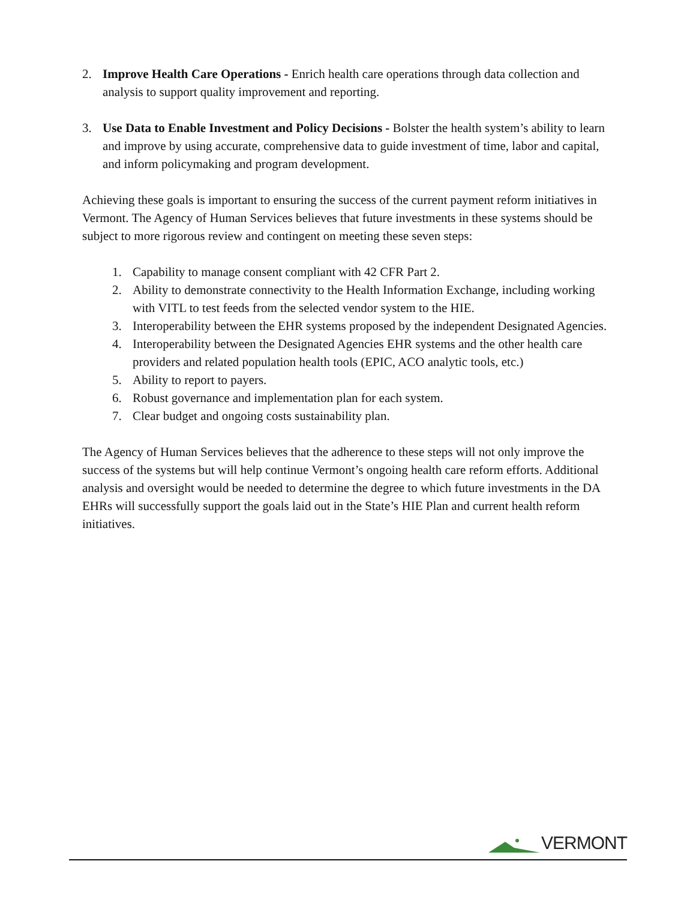2. Improve Health Care Operations - Enrich health care operations through data collection and analysis to support quality improvement and reporting.
3. Use Data to Enable Investment and Policy Decisions - Bolster the health system’s ability to learn and improve by using accurate, comprehensive data to guide investment of time, labor and capital, and inform policymaking and program development.
Achieving these goals is important to ensuring the success of the current payment reform initiatives in Vermont. The Agency of Human Services believes that future investments in these systems should be subject to more rigorous review and contingent on meeting these seven steps:
1. Capability to manage consent compliant with 42 CFR Part 2.
2. Ability to demonstrate connectivity to the Health Information Exchange, including working with VITL to test feeds from the selected vendor system to the HIE.
3. Interoperability between the EHR systems proposed by the independent Designated Agencies.
4. Interoperability between the Designated Agencies EHR systems and the other health care providers and related population health tools (EPIC, ACO analytic tools, etc.)
5. Ability to report to payers.
6. Robust governance and implementation plan for each system.
7. Clear budget and ongoing costs sustainability plan.
The Agency of Human Services believes that the adherence to these steps will not only improve the success of the systems but will help continue Vermont’s ongoing health care reform efforts. Additional analysis and oversight would be needed to determine the degree to which future investments in the DA EHRs will successfully support the goals laid out in the State’s HIE Plan and current health reform initiatives.
VERMONT